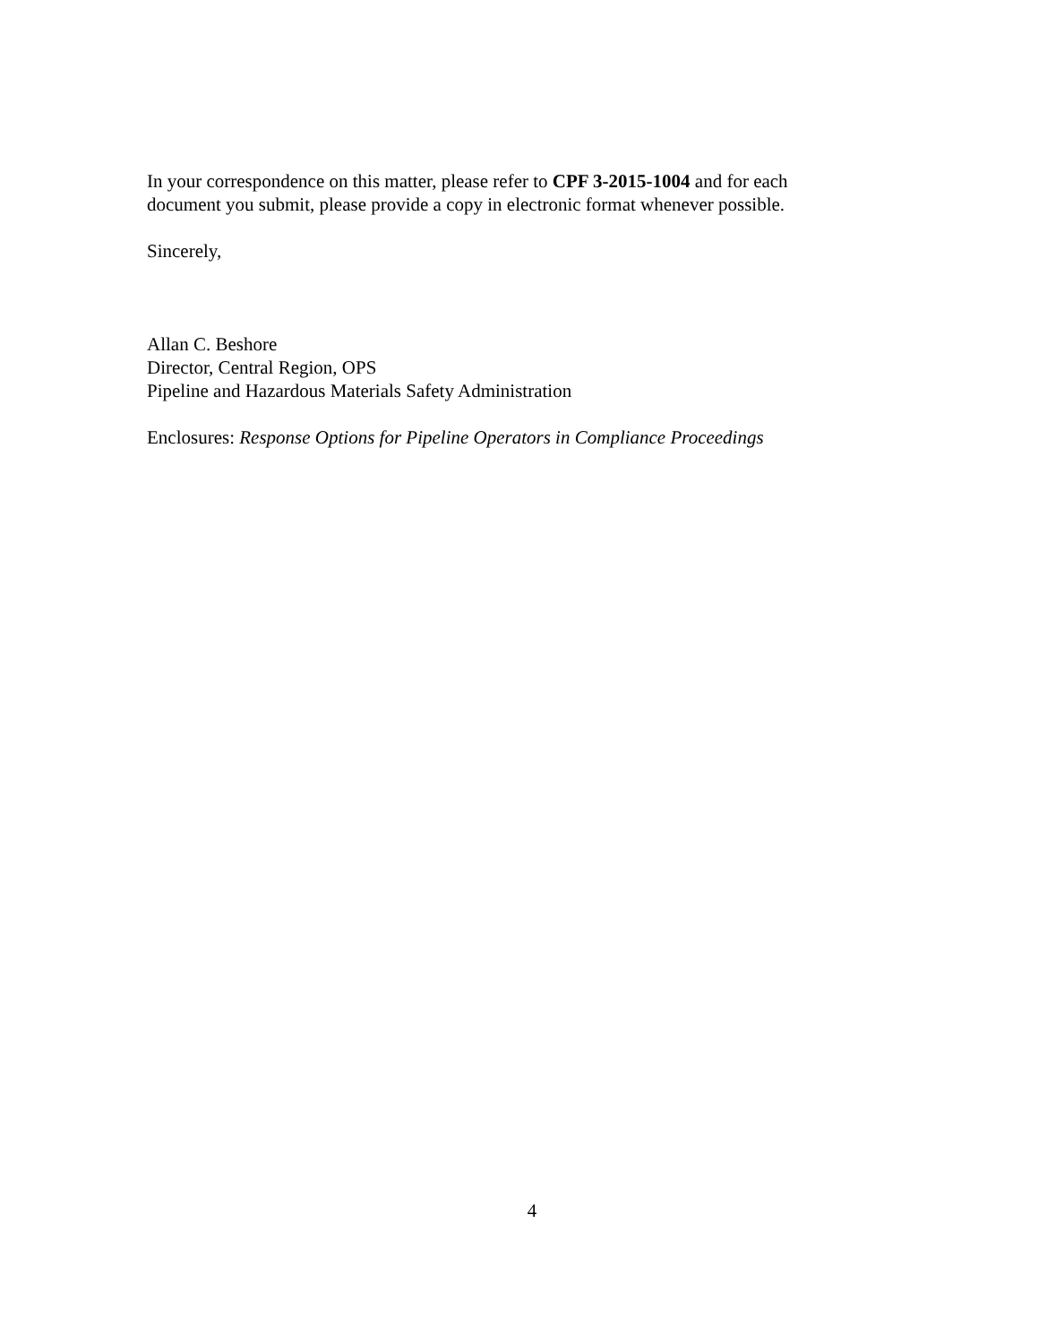In your correspondence on this matter, please refer to CPF 3-2015-1004 and for each
document you submit, please provide a copy in electronic format whenever possible.
Sincerely,
Allan C. Beshore
Director, Central Region, OPS
Pipeline and Hazardous Materials Safety Administration
Enclosures: Response Options for Pipeline Operators in Compliance Proceedings
4